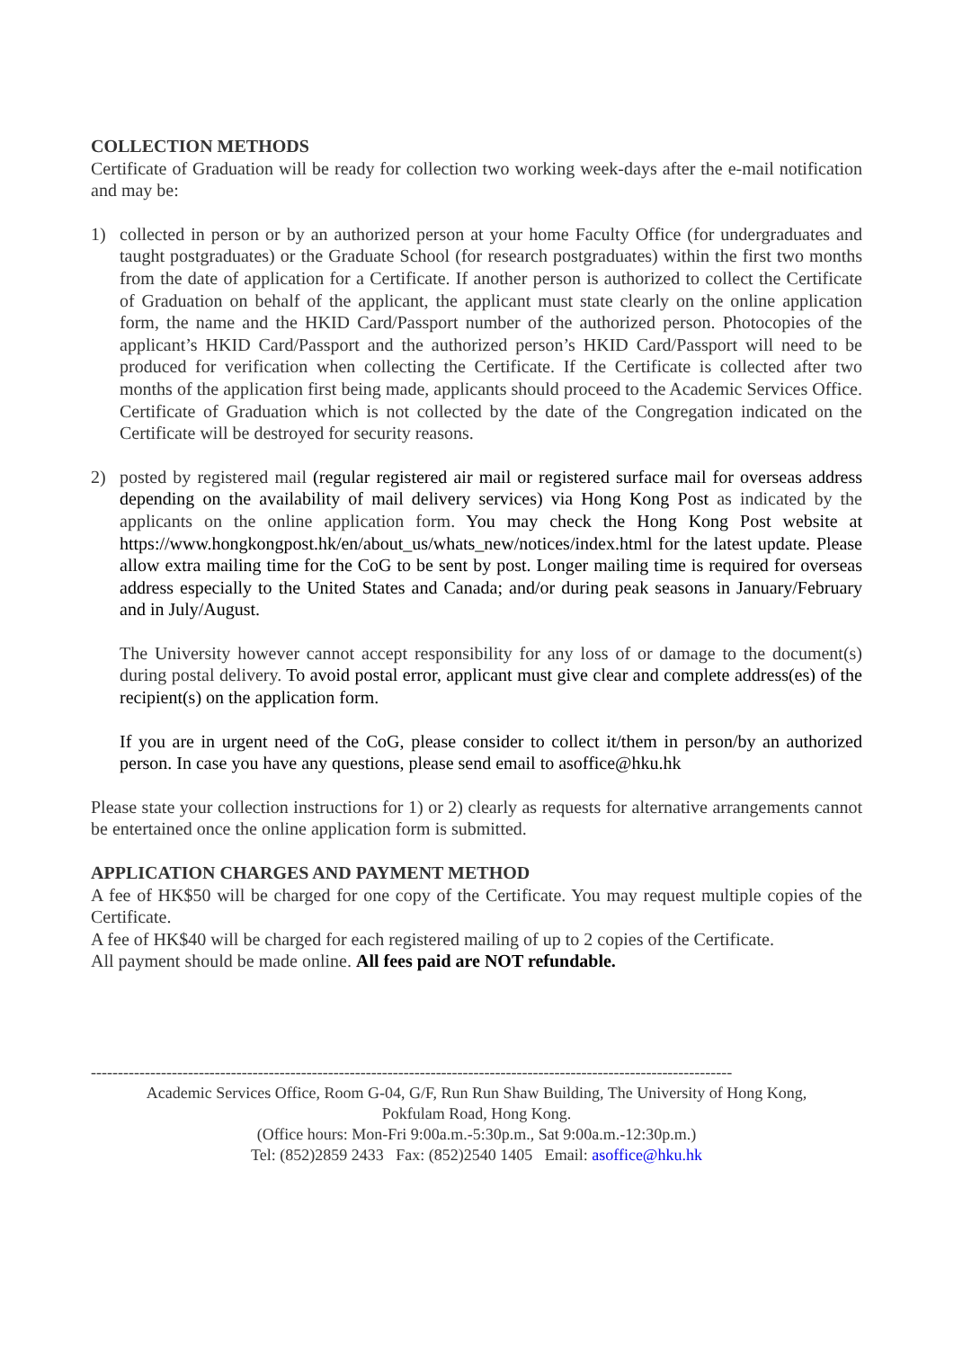COLLECTION METHODS
Certificate of Graduation will be ready for collection two working week-days after the e-mail notification and may be:
1) collected in person or by an authorized person at your home Faculty Office (for undergraduates and taught postgraduates) or the Graduate School (for research postgraduates) within the first two months from the date of application for a Certificate. If another person is authorized to collect the Certificate of Graduation on behalf of the applicant, the applicant must state clearly on the online application form, the name and the HKID Card/Passport number of the authorized person. Photocopies of the applicant’s HKID Card/Passport and the authorized person’s HKID Card/Passport will need to be produced for verification when collecting the Certificate. If the Certificate is collected after two months of the application first being made, applicants should proceed to the Academic Services Office. Certificate of Graduation which is not collected by the date of the Congregation indicated on the Certificate will be destroyed for security reasons.
2) posted by registered mail (regular registered air mail or registered surface mail for overseas address depending on the availability of mail delivery services) via Hong Kong Post as indicated by the applicants on the online application form. You may check the Hong Kong Post website at https://www.hongkongpost.hk/en/about_us/whats_new/notices/index.html for the latest update. Please allow extra mailing time for the CoG to be sent by post. Longer mailing time is required for overseas address especially to the United States and Canada; and/or during peak seasons in January/February and in July/August.
The University however cannot accept responsibility for any loss of or damage to the document(s) during postal delivery. To avoid postal error, applicant must give clear and complete address(es) of the recipient(s) on the application form.
If you are in urgent need of the CoG, please consider to collect it/them in person/by an authorized person. In case you have any questions, please send email to asoffice@hku.hk
Please state your collection instructions for 1) or 2) clearly as requests for alternative arrangements cannot be entertained once the online application form is submitted.
APPLICATION CHARGES AND PAYMENT METHOD
A fee of HK$50 will be charged for one copy of the Certificate. You may request multiple copies of the Certificate.
A fee of HK$40 will be charged for each registered mailing of up to 2 copies of the Certificate.
All payment should be made online. All fees paid are NOT refundable.
-----------------------------------------------------------------------------------------------------------------------
Academic Services Office, Room G-04, G/F, Run Run Shaw Building, The University of Hong Kong,
Pokfulam Road, Hong Kong.
(Office hours: Mon-Fri 9:00a.m.-5:30p.m., Sat 9:00a.m.-12:30p.m.)
Tel: (852)2859 2433 Fax: (852)2540 1405 Email: asoffice@hku.hk